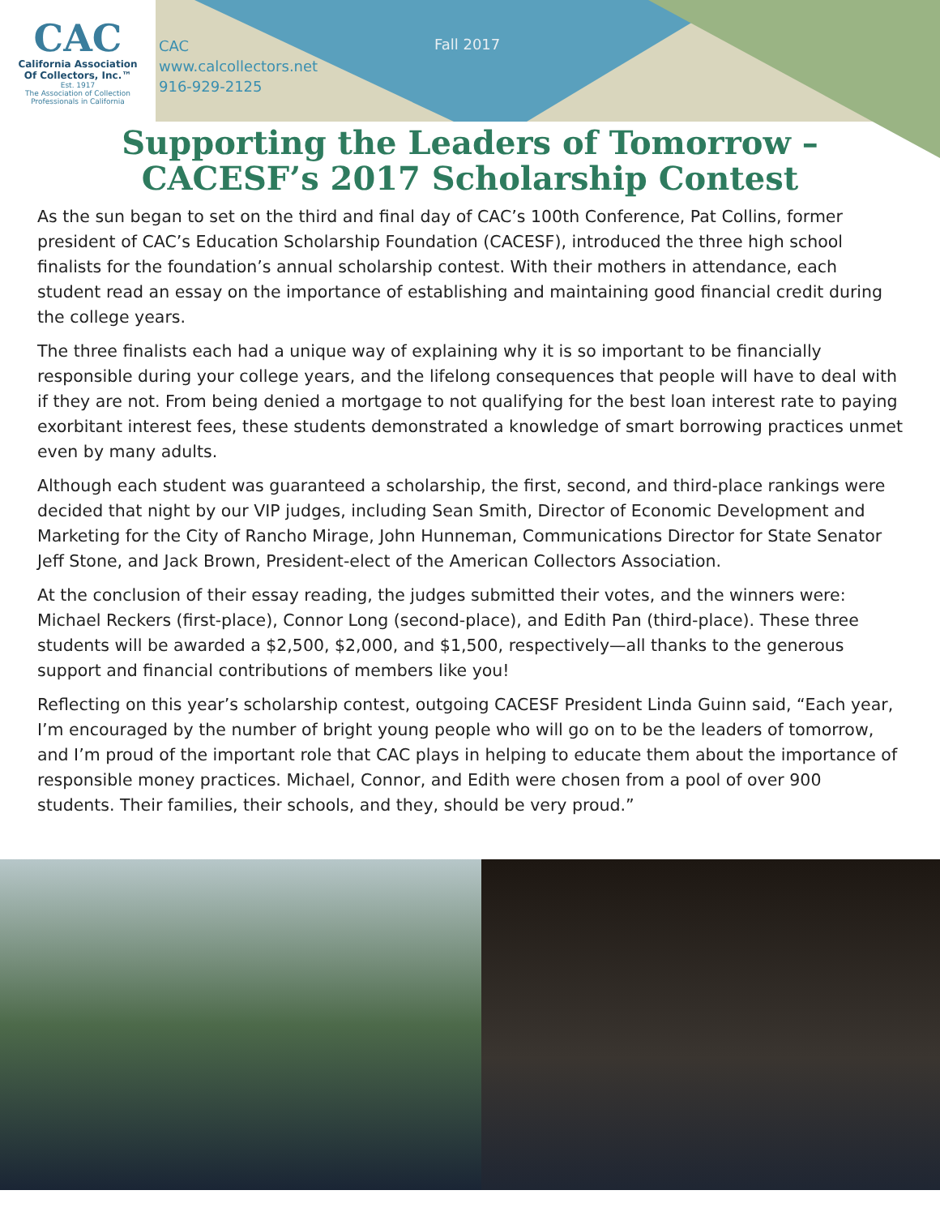CAC
California Association
Of Collectors, Inc.™
Est. 1917
The Association of Collection
Professionals in California
CAC
www.calcollectors.net
916-929-2125
Fall 2017
Supporting the Leaders of Tomorrow –
CACESF’s 2017 Scholarship Contest
As the sun began to set on the third and final day of CAC’s 100th Conference, Pat Collins, former president of CAC’s Education Scholarship Foundation (CACESF), introduced the three high school finalists for the foundation’s annual scholarship contest. With their mothers in attendance, each student read an essay on the importance of establishing and maintaining good financial credit during the college years.
The three finalists each had a unique way of explaining why it is so important to be financially responsible during your college years, and the lifelong consequences that people will have to deal with if they are not. From being denied a mortgage to not qualifying for the best loan interest rate to paying exorbitant interest fees, these students demonstrated a knowledge of smart borrowing practices unmet even by many adults.
Although each student was guaranteed a scholarship, the first, second, and third-place rankings were decided that night by our VIP judges, including Sean Smith, Director of Economic Development and Marketing for the City of Rancho Mirage, John Hunneman, Communications Director for State Senator Jeff Stone, and Jack Brown, President-elect of the American Collectors Association.
At the conclusion of their essay reading, the judges submitted their votes, and the winners were: Michael Reckers (first-place), Connor Long (second-place), and Edith Pan (third-place). These three students will be awarded a $2,500, $2,000, and $1,500, respectively—all thanks to the generous support and financial contributions of members like you!
Reflecting on this year’s scholarship contest, outgoing CACESF President Linda Guinn said, “Each year, I’m encouraged by the number of bright young people who will go on to be the leaders of tomorrow, and I’m proud of the important role that CAC plays in helping to educate them about the importance of responsible money practices. Michael, Connor, and Edith were chosen from a pool of over 900 students. Their families, their schools, and they, should be very proud.”